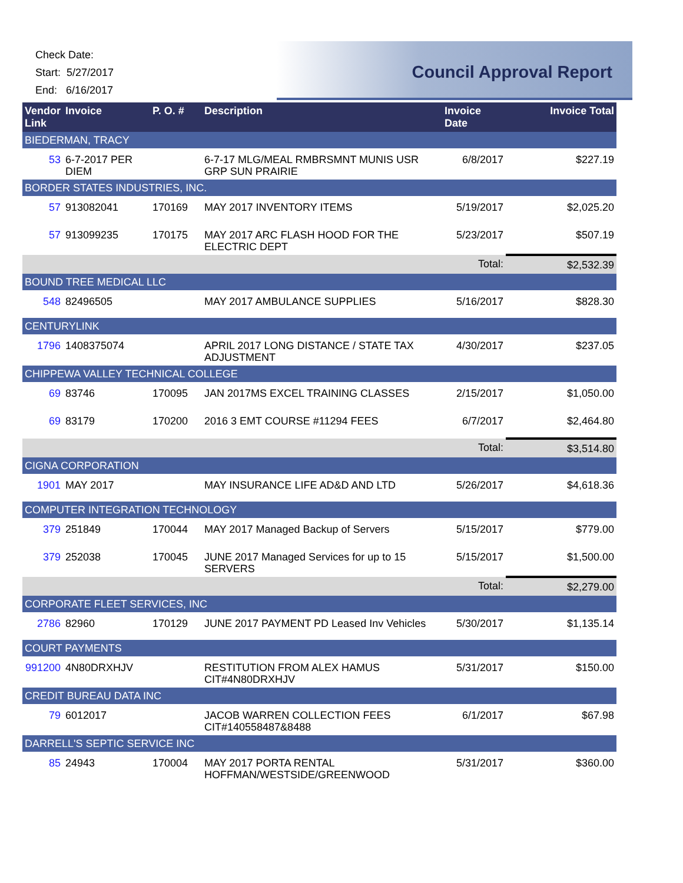Check Date:
Start: 5/27/2017
End: 6/16/2017
Council Approval Report
| Vendor Link | Invoice | P. O. # | Description | Invoice Date | Invoice Total |
| --- | --- | --- | --- | --- | --- |
| BIEDERMAN, TRACY | | | | | |
| 53 | 6-7-2017 PER DIEM | | 6-7-17 MLG/MEAL RMBRSMNT MUNIS USR GRP SUN PRAIRIE | 6/8/2017 | $227.19 |
| BORDER STATES INDUSTRIES, INC. | | | | | |
| 57 | 913082041 | 170169 | MAY 2017 INVENTORY ITEMS | 5/19/2017 | $2,025.20 |
| 57 | 913099235 | 170175 | MAY 2017 ARC FLASH HOOD FOR THE ELECTRIC DEPT | 5/23/2017 | $507.19 |
| Total: | | | | | $2,532.39 |
| BOUND TREE MEDICAL LLC | | | | | |
| 548 | 82496505 | | MAY 2017 AMBULANCE SUPPLIES | 5/16/2017 | $828.30 |
| CENTURYLINK | | | | | |
| 1796 | 1408375074 | | APRIL 2017 LONG DISTANCE / STATE TAX ADJUSTMENT | 4/30/2017 | $237.05 |
| CHIPPEWA VALLEY TECHNICAL COLLEGE | | | | | |
| 69 | 83746 | 170095 | JAN 2017MS EXCEL TRAINING CLASSES | 2/15/2017 | $1,050.00 |
| 69 | 83179 | 170200 | 2016 3 EMT COURSE #11294 FEES | 6/7/2017 | $2,464.80 |
| Total: | | | | | $3,514.80 |
| CIGNA CORPORATION | | | | | |
| 1901 | MAY 2017 | | MAY INSURANCE LIFE AD&D AND LTD | 5/26/2017 | $4,618.36 |
| COMPUTER INTEGRATION TECHNOLOGY | | | | | |
| 379 | 251849 | 170044 | MAY 2017 Managed Backup of Servers | 5/15/2017 | $779.00 |
| 379 | 252038 | 170045 | JUNE 2017 Managed Services for up to 15 SERVERS | 5/15/2017 | $1,500.00 |
| Total: | | | | | $2,279.00 |
| CORPORATE FLEET SERVICES, INC | | | | | |
| 2786 | 82960 | 170129 | JUNE 2017 PAYMENT PD Leased Inv Vehicles | 5/30/2017 | $1,135.14 |
| COURT PAYMENTS | | | | | |
| 991200 | 4N80DRXHJV | | RESTITUTION FROM ALEX HAMUS CIT#4N80DRXHJV | 5/31/2017 | $150.00 |
| CREDIT BUREAU DATA INC | | | | | |
| 79 | 6012017 | | JACOB WARREN COLLECTION FEES CIT#140558487&8488 | 6/1/2017 | $67.98 |
| DARRELL'S SEPTIC SERVICE INC | | | | | |
| 85 | 24943 | 170004 | MAY 2017 PORTA RENTAL HOFFMAN/WESTSIDE/GREENWOOD | 5/31/2017 | $360.00 |